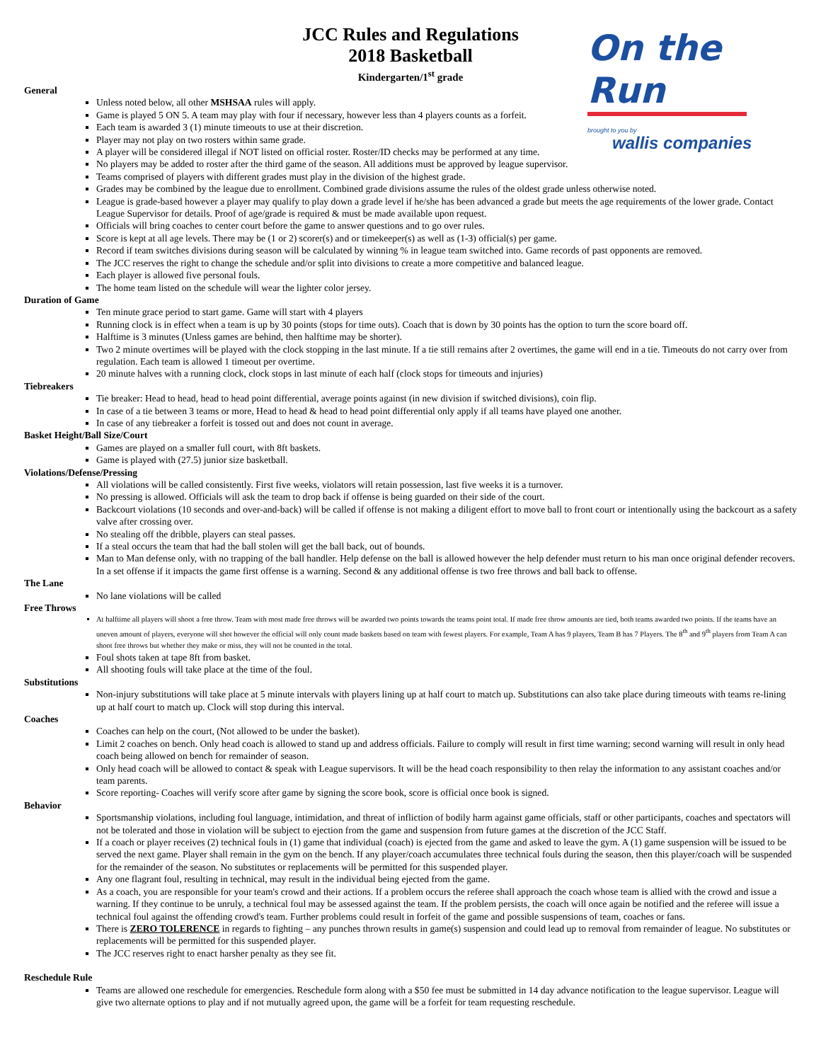JCC Rules and Regulations
2018 Basketball
Kindergarten/1<sup>st</sup> grade
On the Run
brought to you by
wallis companies
General
Unless noted below, all other MSHSAA rules will apply.
Game is played 5 ON 5. A team may play with four if necessary, however less than 4 players counts as a forfeit.
Each team is awarded 3 (1) minute timeouts to use at their discretion.
Player may not play on two rosters within same grade.
A player will be considered illegal if NOT listed on official roster. Roster/ID checks may be performed at any time.
No players may be added to roster after the third game of the season. All additions must be approved by league supervisor.
Teams comprised of players with different grades must play in the division of the highest grade.
Grades may be combined by the league due to enrollment. Combined grade divisions assume the rules of the oldest grade unless otherwise noted.
League is grade-based however a player may qualify to play down a grade level if he/she has been advanced a grade but meets the age requirements of the lower grade. Contact League Supervisor for details. Proof of age/grade is required & must be made available upon request.
Officials will bring coaches to center court before the game to answer questions and to go over rules.
Score is kept at all age levels. There may be (1 or 2) scorer(s) and or timekeeper(s) as well as (1-3) official(s) per game.
Record if team switches divisions during season will be calculated by winning % in league team switched into. Game records of past opponents are removed.
The JCC reserves the right to change the schedule and/or split into divisions to create a more competitive and balanced league.
Each player is allowed five personal fouls.
The home team listed on the schedule will wear the lighter color jersey.
Duration of Game
Ten minute grace period to start game. Game will start with 4 players
Running clock is in effect when a team is up by 30 points (stops for time outs). Coach that is down by 30 points has the option to turn the score board off.
Halftime is 3 minutes (Unless games are behind, then halftime may be shorter).
Two 2 minute overtimes will be played with the clock stopping in the last minute. If a tie still remains after 2 overtimes, the game will end in a tie. Timeouts do not carry over from regulation. Each team is allowed 1 timeout per overtime.
20 minute halves with a running clock, clock stops in last minute of each half (clock stops for timeouts and injuries)
Tiebreakers
Tie breaker: Head to head, head to head point differential, average points against (in new division if switched divisions), coin flip.
In case of a tie between 3 teams or more, Head to head & head to head point differential only apply if all teams have played one another.
In case of any tiebreaker a forfeit is tossed out and does not count in average.
Basket Height/Ball Size/Court
Games are played on a smaller full court, with 8ft baskets.
Game is played with (27.5) junior size basketball.
Violations/Defense/Pressing
All violations will be called consistently. First five weeks, violators will retain possession, last five weeks it is a turnover.
No pressing is allowed. Officials will ask the team to drop back if offense is being guarded on their side of the court.
Backcourt violations (10 seconds and over-and-back) will be called if offense is not making a diligent effort to move ball to front court or intentionally using the backcourt as a safety valve after crossing over.
No stealing off the dribble, players can steal passes.
If a steal occurs the team that had the ball stolen will get the ball back, out of bounds.
Man to Man defense only, with no trapping of the ball handler. Help defense on the ball is allowed however the help defender must return to his man once original defender recovers. In a set offense if it impacts the game first offense is a warning. Second & any additional offense is two free throws and ball back to offense.
The Lane
No lane violations will be called
Free Throws
At halftime all players will shoot a free throw. Team with most made free throws will be awarded two points towards the teams point total. If made free throw amounts are tied, both teams awarded two points. If the teams have an uneven amount of players, everyone will shot however the official will only count made baskets based on team with fewest players. For example, Team A has 9 players, Team B has 7 Players. The 8<sup>th</sup> and 9<sup>th</sup> players from Team A can shoot free throws but whether they make or miss, they will not be counted in the total.
Foul shots taken at tape 8ft from basket.
All shooting fouls will take place at the time of the foul.
Substitutions
Non-injury substitutions will take place at 5 minute intervals with players lining up at half court to match up. Substitutions can also take place during timeouts with teams re-lining up at half court to match up. Clock will stop during this interval.
Coaches
Coaches can help on the court, (Not allowed to be under the basket).
Limit 2 coaches on bench. Only head coach is allowed to stand up and address officials. Failure to comply will result in first time warning; second warning will result in only head coach being allowed on bench for remainder of season.
Only head coach will be allowed to contact & speak with League supervisors. It will be the head coach responsibility to then relay the information to any assistant coaches and/or team parents.
Score reporting- Coaches will verify score after game by signing the score book, score is official once book is signed.
Behavior
Sportsmanship violations, including foul language, intimidation, and threat of infliction of bodily harm against game officials, staff or other participants, coaches and spectators will not be tolerated and those in violation will be subject to ejection from the game and suspension from future games at the discretion of the JCC Staff.
If a coach or player receives (2) technical fouls in (1) game that individual (coach) is ejected from the game and asked to leave the gym. A (1) game suspension will be issued to be served the next game. Player shall remain in the gym on the bench. If any player/coach accumulates three technical fouls during the season, then this player/coach will be suspended for the remainder of the season. No substitutes or replacements will be permitted for this suspended player.
Any one flagrant foul, resulting in technical, may result in the individual being ejected from the game.
As a coach, you are responsible for your team's crowd and their actions. If a problem occurs the referee shall approach the coach whose team is allied with the crowd and issue a warning. If they continue to be unruly, a technical foul may be assessed against the team. If the problem persists, the coach will once again be notified and the referee will issue a technical foul against the offending crowd's team. Further problems could result in forfeit of the game and possible suspensions of team, coaches or fans.
There is ZERO TOLERENCE in regards to fighting – any punches thrown results in game(s) suspension and could lead up to removal from remainder of league. No substitutes or replacements will be permitted for this suspended player.
The JCC reserves right to enact harsher penalty as they see fit.
Reschedule Rule
Teams are allowed one reschedule for emergencies. Reschedule form along with a $50 fee must be submitted in 14 day advance notification to the league supervisor. League will give two alternate options to play and if not mutually agreed upon, the game will be a forfeit for team requesting reschedule.